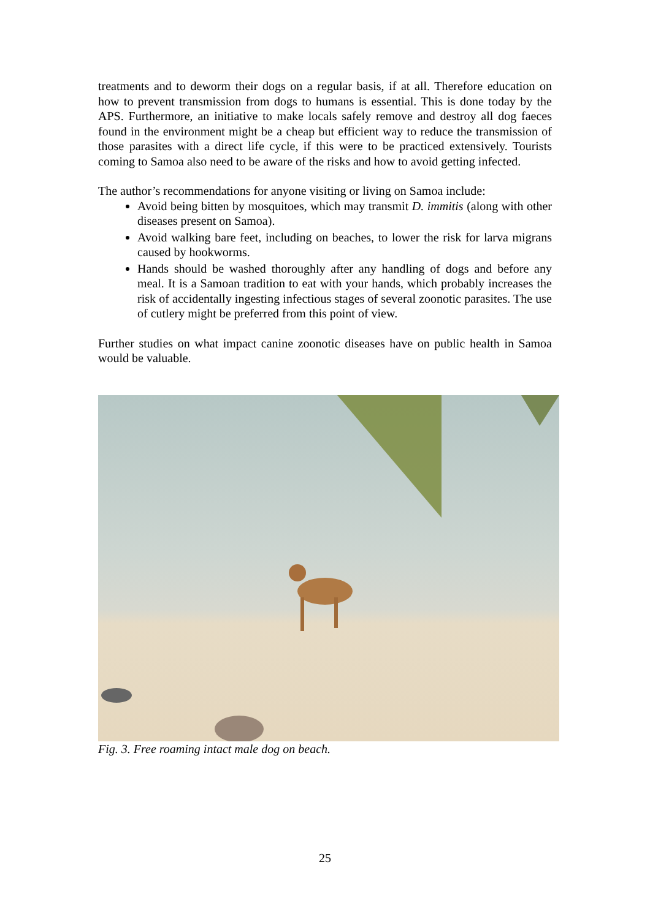treatments and to deworm their dogs on a regular basis, if at all. Therefore education on how to prevent transmission from dogs to humans is essential. This is done today by the APS. Furthermore, an initiative to make locals safely remove and destroy all dog faeces found in the environment might be a cheap but efficient way to reduce the transmission of those parasites with a direct life cycle, if this were to be practiced extensively. Tourists coming to Samoa also need to be aware of the risks and how to avoid getting infected.
The author’s recommendations for anyone visiting or living on Samoa include:
Avoid being bitten by mosquitoes, which may transmit D. immitis (along with other diseases present on Samoa).
Avoid walking bare feet, including on beaches, to lower the risk for larva migrans caused by hookworms.
Hands should be washed thoroughly after any handling of dogs and before any meal. It is a Samoan tradition to eat with your hands, which probably increases the risk of accidentally ingesting infectious stages of several zoonotic parasites. The use of cutlery might be preferred from this point of view.
Further studies on what impact canine zoonotic diseases have on public health in Samoa would be valuable.
Fig. 3. Free roaming intact male dog on beach.
25